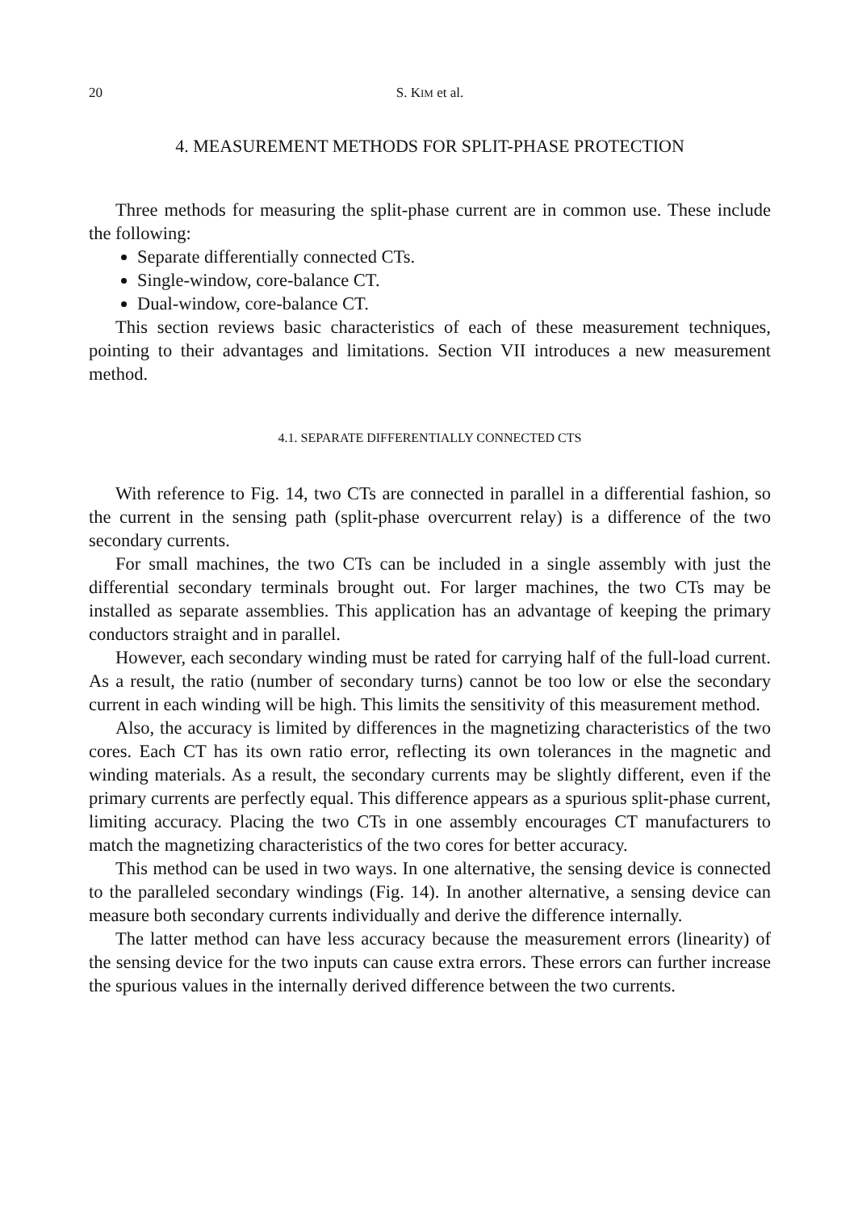20 S. KIM et al.
4. MEASUREMENT METHODS FOR SPLIT-PHASE PROTECTION
Three methods for measuring the split-phase current are in common use. These include the following:
Separate differentially connected CTs.
Single-window, core-balance CT.
Dual-window, core-balance CT.
This section reviews basic characteristics of each of these measurement techniques, pointing to their advantages and limitations. Section VII introduces a new measurement method.
4.1. SEPARATE DIFFERENTIALLY CONNECTED CTS
With reference to Fig. 14, two CTs are connected in parallel in a differential fashion, so the current in the sensing path (split-phase overcurrent relay) is a difference of the two secondary currents.
For small machines, the two CTs can be included in a single assembly with just the differential secondary terminals brought out. For larger machines, the two CTs may be installed as separate assemblies. This application has an advantage of keeping the primary conductors straight and in parallel.
However, each secondary winding must be rated for carrying half of the full-load current. As a result, the ratio (number of secondary turns) cannot be too low or else the secondary current in each winding will be high. This limits the sensitivity of this measurement method.
Also, the accuracy is limited by differences in the magnetizing characteristics of the two cores. Each CT has its own ratio error, reflecting its own tolerances in the magnetic and winding materials. As a result, the secondary currents may be slightly different, even if the primary currents are perfectly equal. This difference appears as a spurious split-phase current, limiting accuracy. Placing the two CTs in one assembly encourages CT manufacturers to match the magnetizing characteristics of the two cores for better accuracy.
This method can be used in two ways. In one alternative, the sensing device is connected to the paralleled secondary windings (Fig. 14). In another alternative, a sensing device can measure both secondary currents individually and derive the difference internally.
The latter method can have less accuracy because the measurement errors (linearity) of the sensing device for the two inputs can cause extra errors. These errors can further increase the spurious values in the internally derived difference between the two currents.